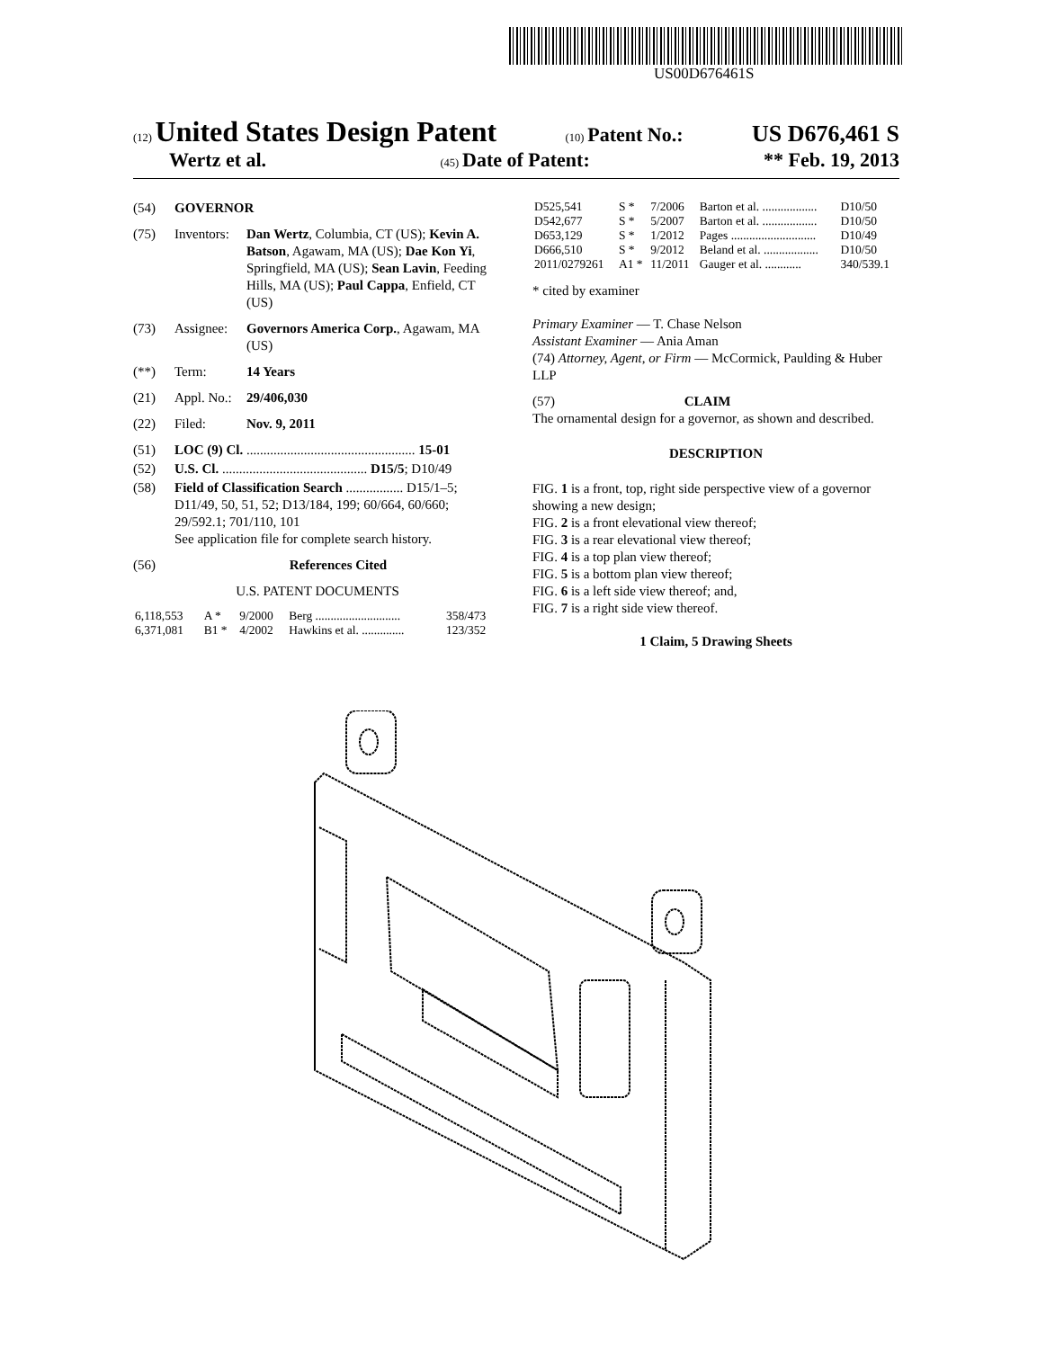US00D676461S
(12) United States Design Patent (10) Patent No.: US D676,461 S
Wertz et al. (45) Date of Patent: ** Feb. 19, 2013
(54) GOVERNOR
(75) Inventors: Dan Wertz, Columbia, CT (US); Kevin A. Batson, Agawam, MA (US); Dae Kon Yi, Springfield, MA (US); Sean Lavin, Feeding Hills, MA (US); Paul Cappa, Enfield, CT (US)
(73) Assignee: Governors America Corp., Agawam, MA (US)
(**) Term: 14 Years
(21) Appl. No.: 29/406,030
(22) Filed: Nov. 9, 2011
(51) LOC (9) Cl. .................................................. 15-01
(52) U.S. Cl. ........................................... D15/5; D10/49
(58) Field of Classification Search ................. D15/1–5; D11/49, 50, 51, 52; D13/184, 199; 60/664, 60/660; 29/592.1; 701/110, 101
See application file for complete search history.
(56) References Cited
U.S. PATENT DOCUMENTS
| 6,118,553 | A * | 9/2000 | Berg ............................ | 358/473 |
| 6,371,081 | B1 * | 4/2002 | Hawkins et al. .............. | 123/352 |
| D525,541 | S * | 7/2006 | Barton et al. .................. | D10/50 |
| D542,677 | S * | 5/2007 | Barton et al. .................. | D10/50 |
| D653,129 | S * | 1/2012 | Pages ............................ | D10/49 |
| D666,510 | S * | 9/2012 | Beland et al. .................. | D10/50 |
| 2011/0279261 | A1 * | 11/2011 | Gauger et al. ............ | 340/539.1 |
* cited by examiner
Primary Examiner — T. Chase Nelson
Assistant Examiner — Ania Aman
(74) Attorney, Agent, or Firm — McCormick, Paulding & Huber LLP
(57) CLAIM
The ornamental design for a governor, as shown and described.
DESCRIPTION
FIG. 1 is a front, top, right side perspective view of a governor showing a new design;
FIG. 2 is a front elevational view thereof;
FIG. 3 is a rear elevational view thereof;
FIG. 4 is a top plan view thereof;
FIG. 5 is a bottom plan view thereof;
FIG. 6 is a left side view thereof; and,
FIG. 7 is a right side view thereof.
1 Claim, 5 Drawing Sheets